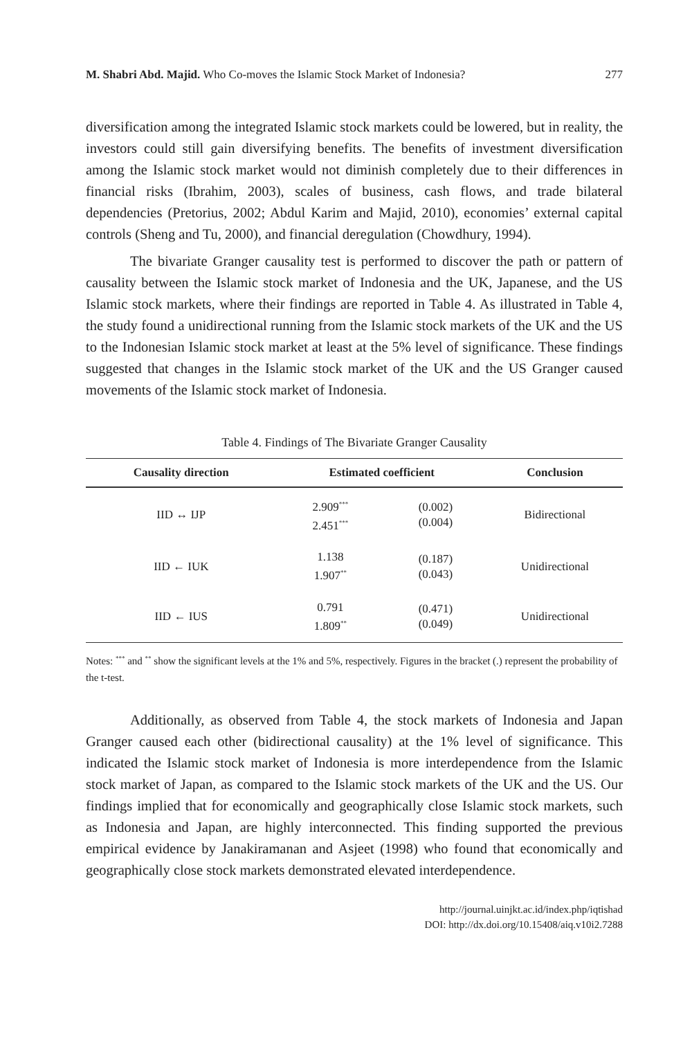M. Shabri Abd. Majid. Who Co-moves the Islamic Stock Market of Indonesia? 277
diversification among the integrated Islamic stock markets could be lowered, but in reality, the investors could still gain diversifying benefits. The benefits of investment diversification among the Islamic stock market would not diminish completely due to their differences in financial risks (Ibrahim, 2003), scales of business, cash flows, and trade bilateral dependencies (Pretorius, 2002; Abdul Karim and Majid, 2010), economies’ external capital controls (Sheng and Tu, 2000), and financial deregulation (Chowdhury, 1994).
The bivariate Granger causality test is performed to discover the path or pattern of causality between the Islamic stock market of Indonesia and the UK, Japanese, and the US Islamic stock markets, where their findings are reported in Table 4. As illustrated in Table 4, the study found a unidirectional running from the Islamic stock markets of the UK and the US to the Indonesian Islamic stock market at least at the 5% level of significance. These findings suggested that changes in the Islamic stock market of the UK and the US Granger caused movements of the Islamic stock market of Indonesia.
Table 4. Findings of The Bivariate Granger Causality
| Causality direction | Estimated coefficient | | Conclusion |
| --- | --- | --- | --- |
| IID ↔ IJP | 2.909<sup>***</sup> 2.451<sup>***</sup> | (0.002) (0.004) | Bidirectional |
| IID ← IUK | 1.138 1.907<sup>**</sup> | (0.187) (0.043) | Unidirectional |
| IID ← IUS | 0.791 1.809<sup>**</sup> | (0.471) (0.049) | Unidirectional |
Notes: <sup>***</sup> and <sup>**</sup> show the significant levels at the 1% and 5%, respectively. Figures in the bracket (.) represent the probability of the t-test.
Additionally, as observed from Table 4, the stock markets of Indonesia and Japan Granger caused each other (bidirectional causality) at the 1% level of significance. This indicated the Islamic stock market of Indonesia is more interdependence from the Islamic stock market of Japan, as compared to the Islamic stock markets of the UK and the US. Our findings implied that for economically and geographically close Islamic stock markets, such as Indonesia and Japan, are highly interconnected. This finding supported the previous empirical evidence by Janakiramanan and Asjeet (1998) who found that economically and geographically close stock markets demonstrated elevated interdependence.
http://journal.uinjkt.ac.id/index.php/iqtishad
DOI: http://dx.doi.org/10.15408/aiq.v10i2.7288